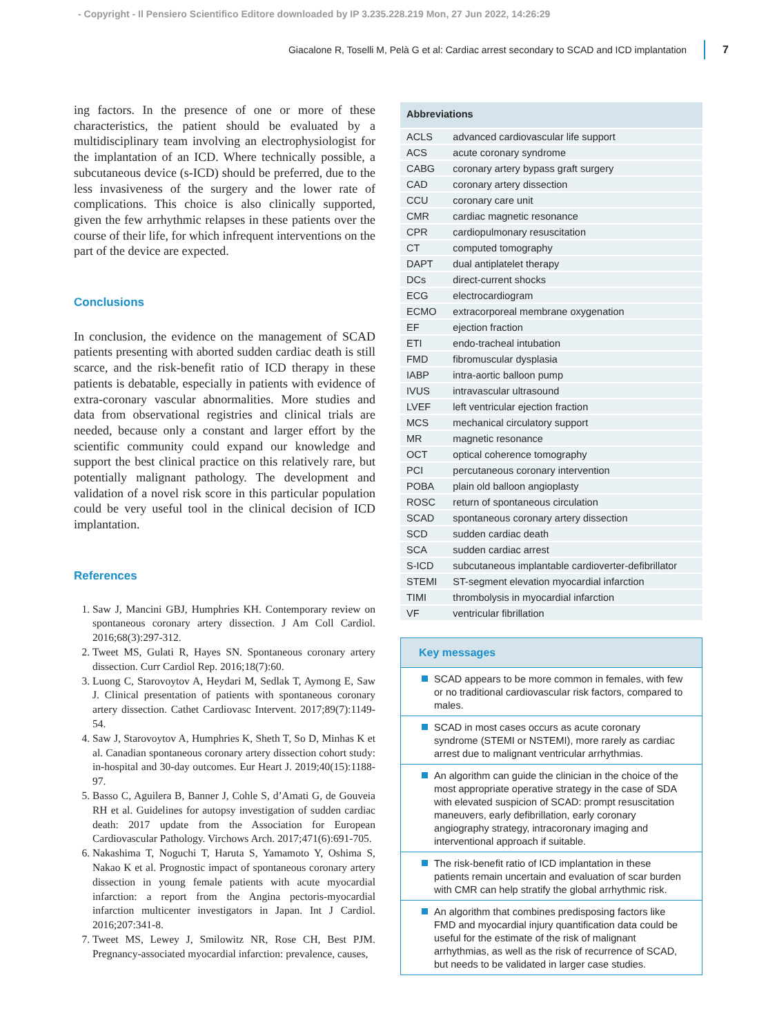- Copyright - Il Pensiero Scientifico Editore downloaded by IP 3.235.228.219 Mon, 27 Jun 2022, 14:26:29
Giacalone R, Toselli M, Pelà G et al: Cardiac arrest secondary to SCAD and ICD implantation 7
ing factors. In the presence of one or more of these characteristics, the patient should be evaluated by a multidisciplinary team involving an electrophysiologist for the implantation of an ICD. Where technically possible, a subcutaneous device (s-ICD) should be preferred, due to the less invasiveness of the surgery and the lower rate of complications. This choice is also clinically supported, given the few arrhythmic relapses in these patients over the course of their life, for which infrequent interventions on the part of the device are expected.
Conclusions
In conclusion, the evidence on the management of SCAD patients presenting with aborted sudden cardiac death is still scarce, and the risk-benefit ratio of ICD therapy in these patients is debatable, especially in patients with evidence of extra-coronary vascular abnormalities. More studies and data from observational registries and clinical trials are needed, because only a constant and larger effort by the scientific community could expand our knowledge and support the best clinical practice on this relatively rare, but potentially malignant pathology. The development and validation of a novel risk score in this particular population could be very useful tool in the clinical decision of ICD implantation.
References
1. Saw J, Mancini GBJ, Humphries KH. Contemporary review on spontaneous coronary artery dissection. J Am Coll Cardiol. 2016;68(3):297-312.
2. Tweet MS, Gulati R, Hayes SN. Spontaneous coronary artery dissection. Curr Cardiol Rep. 2016;18(7):60.
3. Luong C, Starovoytov A, Heydari M, Sedlak T, Aymong E, Saw J. Clinical presentation of patients with spontaneous coronary artery dissection. Cathet Cardiovasc Intervent. 2017;89(7):1149-54.
4. Saw J, Starovoytov A, Humphries K, Sheth T, So D, Minhas K et al. Canadian spontaneous coronary artery dissection cohort study: in-hospital and 30-day outcomes. Eur Heart J. 2019;40(15):1188-97.
5. Basso C, Aguilera B, Banner J, Cohle S, d’Amati G, de Gouveia RH et al. Guidelines for autopsy investigation of sudden cardiac death: 2017 update from the Association for European Cardiovascular Pathology. Virchows Arch. 2017;471(6):691-705.
6. Nakashima T, Noguchi T, Haruta S, Yamamoto Y, Oshima S, Nakao K et al. Prognostic impact of spontaneous coronary artery dissection in young female patients with acute myocardial infarction: a report from the Angina pectoris-myocardial infarction multicenter investigators in Japan. Int J Cardiol. 2016;207:341-8.
7. Tweet MS, Lewey J, Smilowitz NR, Rose CH, Best PJM. Pregnancy-associated myocardial infarction: prevalence, causes,
| Abbreviations | |
| --- | --- |
| ACLS | advanced cardiovascular life support |
| ACS | acute coronary syndrome |
| CABG | coronary artery bypass graft surgery |
| CAD | coronary artery dissection |
| CCU | coronary care unit |
| CMR | cardiac magnetic resonance |
| CPR | cardiopulmonary resuscitation |
| CT | computed tomography |
| DAPT | dual antiplatelet therapy |
| DCs | direct-current shocks |
| ECG | electrocardiogram |
| ECMO | extracorporeal membrane oxygenation |
| EF | ejection fraction |
| ETI | endo-tracheal intubation |
| FMD | fibromuscular dysplasia |
| IABP | intra-aortic balloon pump |
| IVUS | intravascular ultrasound |
| LVEF | left ventricular ejection fraction |
| MCS | mechanical circulatory support |
| MR | magnetic resonance |
| OCT | optical coherence tomography |
| PCI | percutaneous coronary intervention |
| POBA | plain old balloon angioplasty |
| ROSC | return of spontaneous circulation |
| SCAD | spontaneous coronary artery dissection |
| SCD | sudden cardiac death |
| SCA | sudden cardiac arrest |
| S-ICD | subcutaneous implantable cardioverter-defibrillator |
| STEMI | ST-segment elevation myocardial infarction |
| TIMI | thrombolysis in myocardial infarction |
| VF | ventricular fibrillation |
Key messages
SCAD appears to be more common in females, with few or no traditional cardiovascular risk factors, compared to males.
SCAD in most cases occurs as acute coronary syndrome (STEMI or NSTEMI), more rarely as cardiac arrest due to malignant ventricular arrhythmias.
An algorithm can guide the clinician in the choice of the most appropriate operative strategy in the case of SDA with elevated suspicion of SCAD: prompt resuscitation maneuvers, early defibrillation, early coronary angiography strategy, intracoronary imaging and interventional approach if suitable.
The risk-benefit ratio of ICD implantation in these patients remain uncertain and evaluation of scar burden with CMR can help stratify the global arrhythmic risk.
An algorithm that combines predisposing factors like FMD and myocardial injury quantification data could be useful for the estimate of the risk of malignant arrhythmias, as well as the risk of recurrence of SCAD, but needs to be validated in larger case studies.